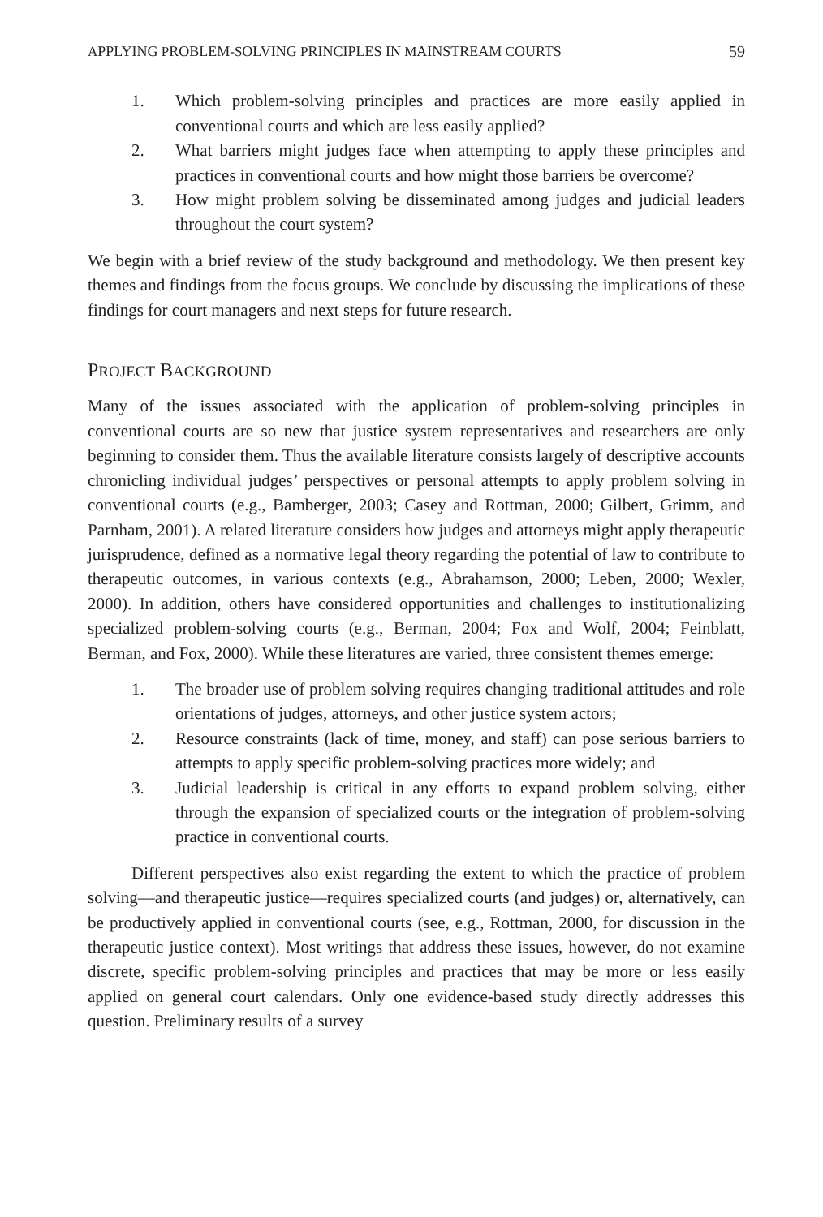APPLYING PROBLEM-SOLVING PRINCIPLES IN MAINSTREAM COURTS 59
1. Which problem-solving principles and practices are more easily applied in conventional courts and which are less easily applied?
2. What barriers might judges face when attempting to apply these principles and practices in conventional courts and how might those barriers be overcome?
3. How might problem solving be disseminated among judges and judicial leaders throughout the court system?
We begin with a brief review of the study background and methodology. We then present key themes and findings from the focus groups. We conclude by discussing the implications of these findings for court managers and next steps for future research.
PROJECT BACKGROUND
Many of the issues associated with the application of problem-solving principles in conventional courts are so new that justice system representatives and researchers are only beginning to consider them. Thus the available literature consists largely of descriptive accounts chronicling individual judges’ perspectives or personal attempts to apply problem solving in conventional courts (e.g., Bamberger, 2003; Casey and Rottman, 2000; Gilbert, Grimm, and Parnham, 2001). A related literature considers how judges and attorneys might apply therapeutic jurisprudence, defined as a normative legal theory regarding the potential of law to contribute to therapeutic outcomes, in various contexts (e.g., Abrahamson, 2000; Leben, 2000; Wexler, 2000). In addition, others have considered opportunities and challenges to institutionalizing specialized problem-solving courts (e.g., Berman, 2004; Fox and Wolf, 2004; Feinblatt, Berman, and Fox, 2000). While these literatures are varied, three consistent themes emerge:
1. The broader use of problem solving requires changing traditional attitudes and role orientations of judges, attorneys, and other justice system actors;
2. Resource constraints (lack of time, money, and staff) can pose serious barriers to attempts to apply specific problem-solving practices more widely; and
3. Judicial leadership is critical in any efforts to expand problem solving, either through the expansion of specialized courts or the integration of problem-solving practice in conventional courts.
Different perspectives also exist regarding the extent to which the practice of problem solving—and therapeutic justice—requires specialized courts (and judges) or, alternatively, can be productively applied in conventional courts (see, e.g., Rottman, 2000, for discussion in the therapeutic justice context). Most writings that address these issues, however, do not examine discrete, specific problem-solving principles and practices that may be more or less easily applied on general court calendars. Only one evidence-based study directly addresses this question. Preliminary results of a survey